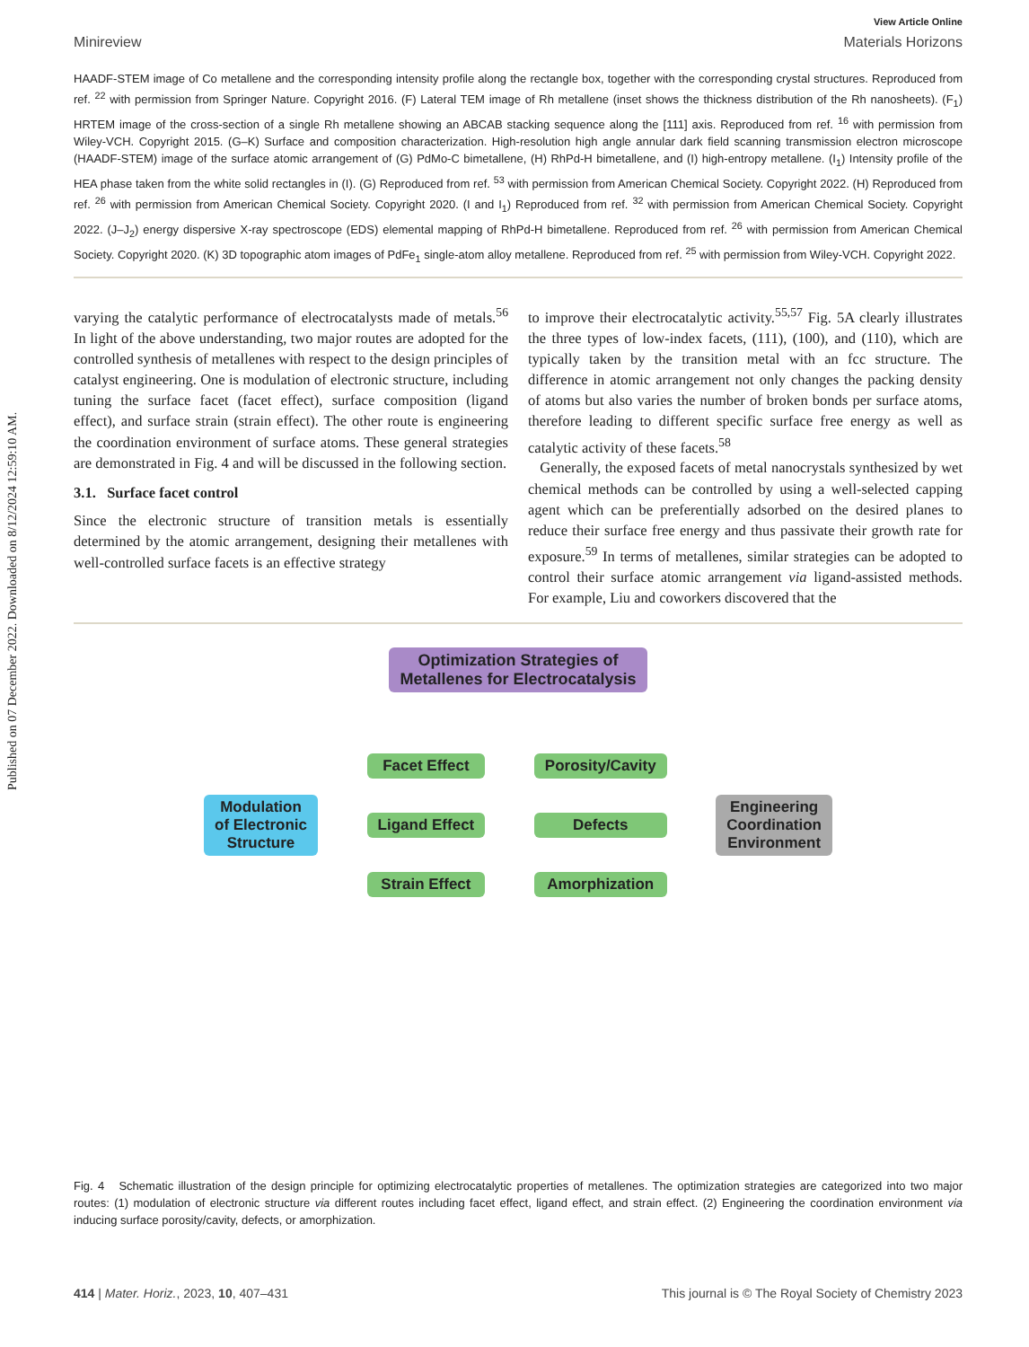Published on 07 December 2022. Downloaded on 8/12/2024 12:59:10 AM.
View Article Online
Minireview Materials Horizons
HAADF-STEM image of Co metallene and the corresponding intensity profile along the rectangle box, together with the corresponding crystal structures. Reproduced from ref. <sup>22</sup> with permission from Springer Nature. Copyright 2016. (F) Lateral TEM image of Rh metallene (inset shows the thickness distribution of the Rh nanosheets). (F<sub>1</sub>) HRTEM image of the cross-section of a single Rh metallene showing an ABCAB stacking sequence along the [111] axis. Reproduced from ref. <sup>16</sup> with permission from Wiley-VCH. Copyright 2015. (G–K) Surface and composition characterization. High-resolution high angle annular dark field scanning transmission electron microscope (HAADF-STEM) image of the surface atomic arrangement of (G) PdMo-C bimetallene, (H) RhPd-H bimetallene, and (I) high-entropy metallene. (I<sub>1</sub>) Intensity profile of the HEA phase taken from the white solid rectangles in (I). (G) Reproduced from ref. <sup>53</sup> with permission from American Chemical Society. Copyright 2022. (H) Reproduced from ref. <sup>26</sup> with permission from American Chemical Society. Copyright 2020. (I and I<sub>1</sub>) Reproduced from ref. <sup>32</sup> with permission from American Chemical Society. Copyright 2022. (J–J<sub>2</sub>) energy dispersive X-ray spectroscope (EDS) elemental mapping of RhPd-H bimetallene. Reproduced from ref. <sup>26</sup> with permission from American Chemical Society. Copyright 2020. (K) 3D topographic atom images of PdFe<sub>1</sub> single-atom alloy metallene. Reproduced from ref. <sup>25</sup> with permission from Wiley-VCH. Copyright 2022.
varying the catalytic performance of electrocatalysts made of metals.<sup>56</sup> In light of the above understanding, two major routes are adopted for the controlled synthesis of metallenes with respect to the design principles of catalyst engineering. One is modulation of electronic structure, including tuning the surface facet (facet effect), surface composition (ligand effect), and surface strain (strain effect). The other route is engineering the coordination environment of surface atoms. These general strategies are demonstrated in Fig. 4 and will be discussed in the following section.
3.1. Surface facet control
Since the electronic structure of transition metals is essentially determined by the atomic arrangement, designing their metallenes with well-controlled surface facets is an effective strategy
to improve their electrocatalytic activity.<sup>55,57</sup> Fig. 5A clearly illustrates the three types of low-index facets, (111), (100), and (110), which are typically taken by the transition metal with an fcc structure. The difference in atomic arrangement not only changes the packing density of atoms but also varies the number of broken bonds per surface atoms, therefore leading to different specific surface free energy as well as catalytic activity of these facets.<sup>58</sup>
Generally, the exposed facets of metal nanocrystals synthesized by wet chemical methods can be controlled by using a well-selected capping agent which can be preferentially adsorbed on the desired planes to reduce their surface free energy and thus passivate their growth rate for exposure.<sup>59</sup> In terms of metallenes, similar strategies can be adopted to control their surface atomic arrangement via ligand-assisted methods. For example, Liu and coworkers discovered that the
Optimization Strategies of
Metallenes for Electrocatalysis
Modulation
of Electronic
Structure
Facet Effect
Ligand Effect
Strain Effect
Porosity/Cavity
Defects
Amorphization
Engineering
Coordination
Environment
Fig. 4 Schematic illustration of the design principle for optimizing electrocatalytic properties of metallenes. The optimization strategies are categorized into two major routes: (1) modulation of electronic structure via different routes including facet effect, ligand effect, and strain effect. (2) Engineering the coordination environment via inducing surface porosity/cavity, defects, or amorphization.
414 | Mater. Horiz., 2023, 10, 407–431 This journal is © The Royal Society of Chemistry 2023